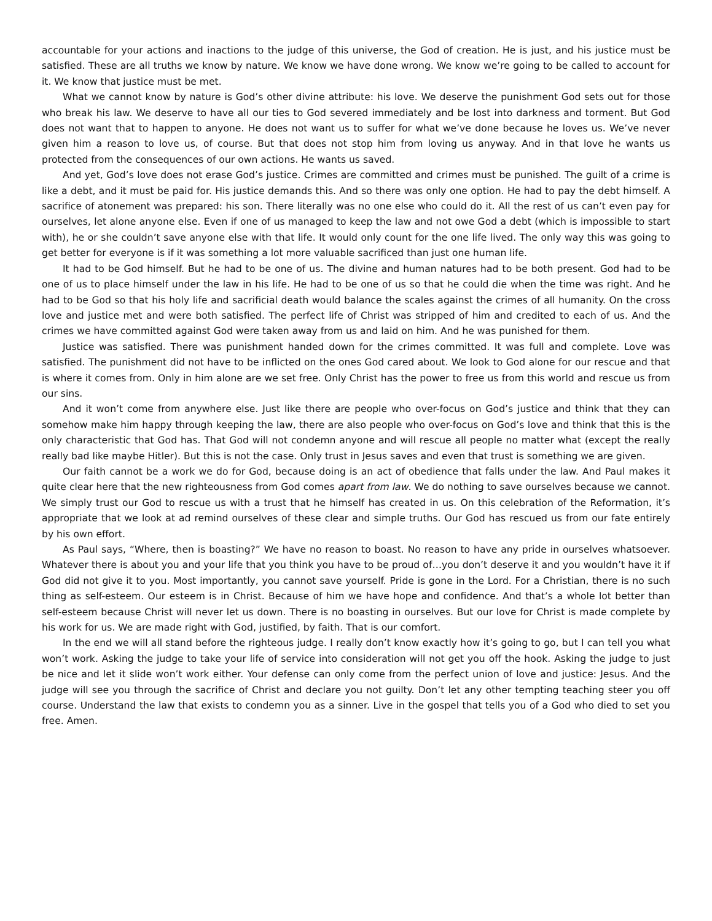accountable for your actions and inactions to the judge of this universe, the God of creation. He is just, and his justice must be satisfied. These are all truths we know by nature. We know we have done wrong. We know we’re going to be called to account for it. We know that justice must be met.
What we cannot know by nature is God’s other divine attribute: his love. We deserve the punishment God sets out for those who break his law. We deserve to have all our ties to God severed immediately and be lost into darkness and torment. But God does not want that to happen to anyone. He does not want us to suffer for what we’ve done because he loves us. We’ve never given him a reason to love us, of course. But that does not stop him from loving us anyway. And in that love he wants us protected from the consequences of our own actions. He wants us saved.
And yet, God’s love does not erase God’s justice. Crimes are committed and crimes must be punished. The guilt of a crime is like a debt, and it must be paid for. His justice demands this. And so there was only one option. He had to pay the debt himself. A sacrifice of atonement was prepared: his son. There literally was no one else who could do it. All the rest of us can’t even pay for ourselves, let alone anyone else. Even if one of us managed to keep the law and not owe God a debt (which is impossible to start with), he or she couldn’t save anyone else with that life. It would only count for the one life lived. The only way this was going to get better for everyone is if it was something a lot more valuable sacrificed than just one human life.
It had to be God himself. But he had to be one of us. The divine and human natures had to be both present. God had to be one of us to place himself under the law in his life. He had to be one of us so that he could die when the time was right. And he had to be God so that his holy life and sacrificial death would balance the scales against the crimes of all humanity. On the cross love and justice met and were both satisfied. The perfect life of Christ was stripped of him and credited to each of us. And the crimes we have committed against God were taken away from us and laid on him. And he was punished for them.
Justice was satisfied. There was punishment handed down for the crimes committed. It was full and complete. Love was satisfied. The punishment did not have to be inflicted on the ones God cared about. We look to God alone for our rescue and that is where it comes from. Only in him alone are we set free. Only Christ has the power to free us from this world and rescue us from our sins.
And it won’t come from anywhere else. Just like there are people who over-focus on God’s justice and think that they can somehow make him happy through keeping the law, there are also people who over-focus on God’s love and think that this is the only characteristic that God has. That God will not condemn anyone and will rescue all people no matter what (except the really really bad like maybe Hitler). But this is not the case. Only trust in Jesus saves and even that trust is something we are given.
Our faith cannot be a work we do for God, because doing is an act of obedience that falls under the law. And Paul makes it quite clear here that the new righteousness from God comes apart from law. We do nothing to save ourselves because we cannot. We simply trust our God to rescue us with a trust that he himself has created in us. On this celebration of the Reformation, it’s appropriate that we look at ad remind ourselves of these clear and simple truths. Our God has rescued us from our fate entirely by his own effort.
As Paul says, “Where, then is boasting?” We have no reason to boast. No reason to have any pride in ourselves whatsoever. Whatever there is about you and your life that you think you have to be proud of…you don’t deserve it and you wouldn’t have it if God did not give it to you. Most importantly, you cannot save yourself. Pride is gone in the Lord. For a Christian, there is no such thing as self-esteem. Our esteem is in Christ. Because of him we have hope and confidence. And that’s a whole lot better than self-esteem because Christ will never let us down. There is no boasting in ourselves. But our love for Christ is made complete by his work for us. We are made right with God, justified, by faith. That is our comfort.
In the end we will all stand before the righteous judge. I really don’t know exactly how it’s going to go, but I can tell you what won’t work. Asking the judge to take your life of service into consideration will not get you off the hook. Asking the judge to just be nice and let it slide won’t work either. Your defense can only come from the perfect union of love and justice: Jesus. And the judge will see you through the sacrifice of Christ and declare you not guilty. Don’t let any other tempting teaching steer you off course. Understand the law that exists to condemn you as a sinner. Live in the gospel that tells you of a God who died to set you free. Amen.